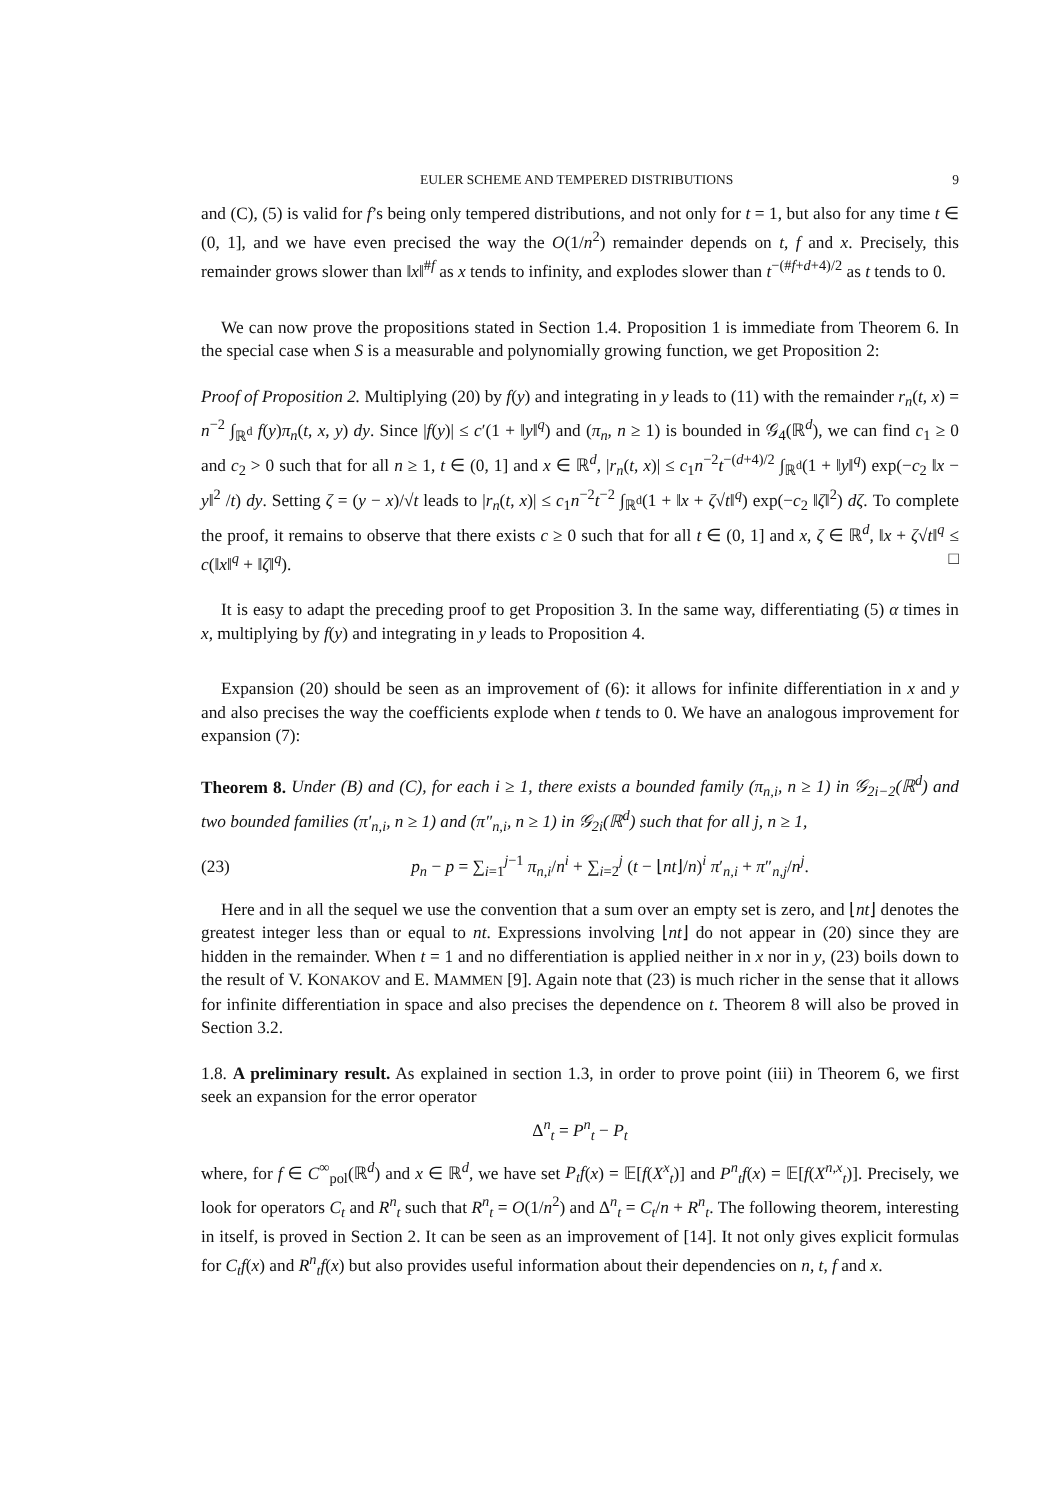EULER SCHEME AND TEMPERED DISTRIBUTIONS 9
and (C), (5) is valid for f’s being only tempered distributions, and not only for t = 1, but also for any time t ∈ (0, 1], and we have even precised the way the O(1/n<sup>2</sup>) remainder depends on t, f and x. Precisely, this remainder grows slower than ‖x‖<sup>#f</sup> as x tends to infinity, and explodes slower than t<sup>−(#f+d+4)/2</sup> as t tends to 0.
We can now prove the propositions stated in Section 1.4. Proposition 1 is immediate from Theorem 6. In the special case when S is a measurable and polynomially growing function, we get Proposition 2:
Proof of Proposition 2. Multiplying (20) by f(y) and integrating in y leads to (11) with the remainder r<sub>n</sub>(t, x) = n<sup>−2</sup> ∫<sub>ℝ<sup>d</sup></sub> f(y)π<sub>n</sub>(t, x, y) dy. Since |f(y)| ≤ c′(1 + ‖y‖<sup>q</sup>) and (π<sub>n</sub>, n ≥ 1) is bounded in 𝒢<sub>4</sub>(ℝ<sup>d</sup>), we can find c<sub>1</sub> ≥ 0 and c<sub>2</sub> > 0 such that for all n ≥ 1, t ∈ (0, 1] and x ∈ ℝ<sup>d</sup>, |r<sub>n</sub>(t, x)| ≤ c<sub>1</sub>n<sup>−2</sup>t<sup>−(d+4)/2</sup> ∫<sub>ℝ<sup>d</sup></sub>(1 + ‖y‖<sup>q</sup>) exp(−c<sub>2</sub> ‖x − y‖<sup>2</sup> /t) dy. Setting ζ = (y − x)/√t leads to |r<sub>n</sub>(t, x)| ≤ c<sub>1</sub>n<sup>−2</sup>t<sup>−2</sup> ∫<sub>ℝ<sup>d</sup></sub>(1 + ‖x + ζ√t‖<sup>q</sup>) exp(−c<sub>2</sub> ‖ζ‖<sup>2</sup>) dζ. To complete the proof, it remains to observe that there exists c ≥ 0 such that for all t ∈ (0, 1] and x, ζ ∈ ℝ<sup>d</sup>, ‖x + ζ√t‖<sup>q</sup> ≤ c(‖x‖<sup>q</sup> + ‖ζ‖<sup>q</sup>). □
It is easy to adapt the preceding proof to get Proposition 3. In the same way, differentiating (5) α times in x, multiplying by f(y) and integrating in y leads to Proposition 4.
Expansion (20) should be seen as an improvement of (6): it allows for infinite differentiation in x and y and also precises the way the coefficients explode when t tends to 0. We have an analogous improvement for expansion (7):
Theorem 8. Under (B) and (C), for each i ≥ 1, there exists a bounded family (π<sub>n,i</sub>, n ≥ 1) in 𝒢<sub>2i−2</sub>(ℝ<sup>d</sup>) and two bounded families (π′<sub>n,i</sub>, n ≥ 1) and (π″<sub>n,i</sub>, n ≥ 1) in 𝒢<sub>2i</sub>(ℝ<sup>d</sup>) such that for all j, n ≥ 1,
(23) p<sub>n</sub> − p = ∑<sub>i=1</sub><sup>j−1</sup> π<sub>n,i</sub>/n<sup>i</sup> + ∑<sub>i=2</sub><sup>j</sup> (t − ⌊nt⌋/n)<sup>i</sup> π′<sub>n,i</sub> + π″<sub>n,j</sub>/n<sup>j</sup>.
Here and in all the sequel we use the convention that a sum over an empty set is zero, and ⌊nt⌋ denotes the greatest integer less than or equal to nt. Expressions involving ⌊nt⌋ do not appear in (20) since they are hidden in the remainder. When t = 1 and no differentiation is applied neither in x nor in y, (23) boils down to the result of V. KONAKOV and E. MAMMEN [9]. Again note that (23) is much richer in the sense that it allows for infinite differentiation in space and also precises the dependence on t. Theorem 8 will also be proved in Section 3.2.
1.8. A preliminary result. As explained in section 1.3, in order to prove point (iii) in Theorem 6, we first seek an expansion for the error operator
Δ<sup>n</sup><sub>t</sub> = P<sup>n</sup><sub>t</sub> − P<sub>t</sub>
where, for f ∈ C<sup>∞</sup><sub>pol</sub>(ℝ<sup>d</sup>) and x ∈ ℝ<sup>d</sup>, we have set P<sub>t</sub>f(x) = 𝔼[f(X<sup>x</sup><sub>t</sub>)] and P<sup>n</sup><sub>t</sub>f(x) = 𝔼[f(X<sup>n,x</sup><sub>t</sub>)]. Precisely, we look for operators C<sub>t</sub> and R<sup>n</sup><sub>t</sub> such that R<sup>n</sup><sub>t</sub> = O(1/n<sup>2</sup>) and Δ<sup>n</sup><sub>t</sub> = C<sub>t</sub>/n + R<sup>n</sup><sub>t</sub>. The following theorem, interesting in itself, is proved in Section 2. It can be seen as an improvement of [14]. It not only gives explicit formulas for C<sub>t</sub>f(x) and R<sup>n</sup><sub>t</sub>f(x) but also provides useful information about their dependencies on n, t, f and x.